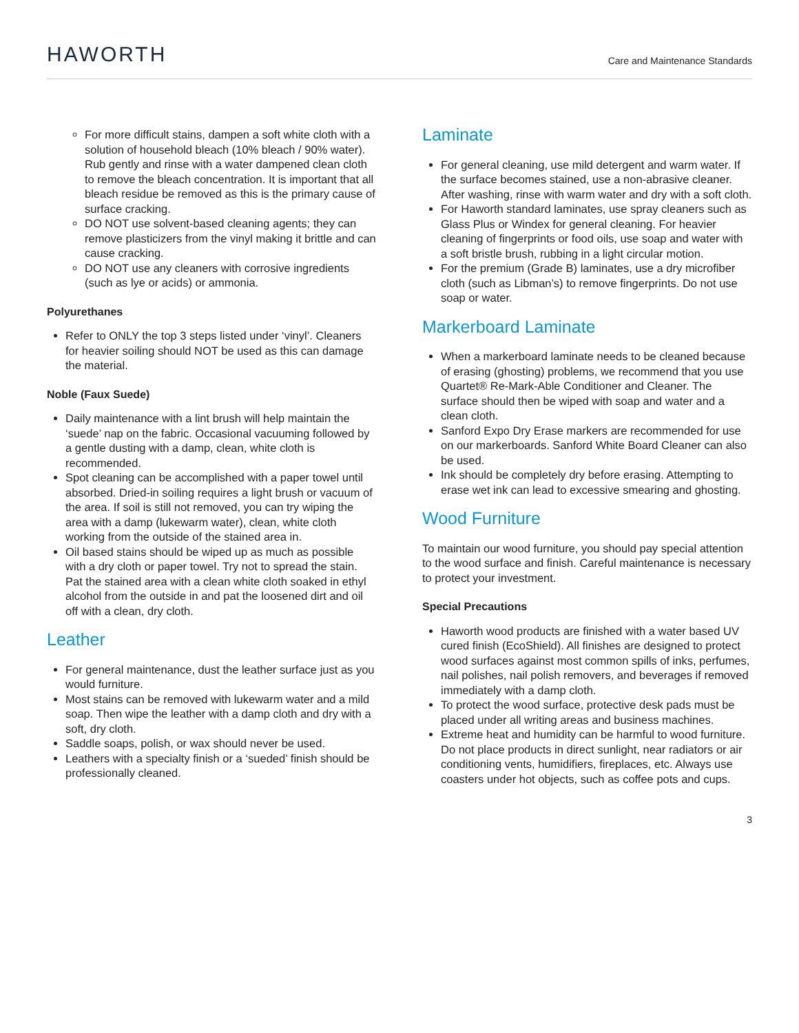HAWORTH
Care and Maintenance Standards
For more difficult stains, dampen a soft white cloth with a solution of household bleach (10% bleach / 90% water). Rub gently and rinse with a water dampened clean cloth to remove the bleach concentration. It is important that all bleach residue be removed as this is the primary cause of surface cracking.
DO NOT use solvent-based cleaning agents; they can remove plasticizers from the vinyl making it brittle and can cause cracking.
DO NOT use any cleaners with corrosive ingredients (such as lye or acids) or ammonia.
Polyurethanes
Refer to ONLY the top 3 steps listed under ‘vinyl’. Cleaners for heavier soiling should NOT be used as this can damage the material.
Noble (Faux Suede)
Daily maintenance with a lint brush will help maintain the ‘suede’ nap on the fabric. Occasional vacuuming followed by a gentle dusting with a damp, clean, white cloth is recommended.
Spot cleaning can be accomplished with a paper towel until absorbed. Dried-in soiling requires a light brush or vacuum of the area. If soil is still not removed, you can try wiping the area with a damp (lukewarm water), clean, white cloth working from the outside of the stained area in.
Oil based stains should be wiped up as much as possible with a dry cloth or paper towel. Try not to spread the stain. Pat the stained area with a clean white cloth soaked in ethyl alcohol from the outside in and pat the loosened dirt and oil off with a clean, dry cloth.
Leather
For general maintenance, dust the leather surface just as you would furniture.
Most stains can be removed with lukewarm water and a mild soap. Then wipe the leather with a damp cloth and dry with a soft, dry cloth.
Saddle soaps, polish, or wax should never be used.
Leathers with a specialty finish or a ‘sueded’ finish should be professionally cleaned.
Laminate
For general cleaning, use mild detergent and warm water. If the surface becomes stained, use a non-abrasive cleaner. After washing, rinse with warm water and dry with a soft cloth.
For Haworth standard laminates, use spray cleaners such as Glass Plus or Windex for general cleaning. For heavier cleaning of fingerprints or food oils, use soap and water with a soft bristle brush, rubbing in a light circular motion.
For the premium (Grade B) laminates, use a dry microfiber cloth (such as Libman’s) to remove fingerprints. Do not use soap or water.
Markerboard Laminate
When a markerboard laminate needs to be cleaned because of erasing (ghosting) problems, we recommend that you use Quartet® Re-Mark-Able Conditioner and Cleaner. The surface should then be wiped with soap and water and a clean cloth.
Sanford Expo Dry Erase markers are recommended for use on our markerboards. Sanford White Board Cleaner can also be used.
Ink should be completely dry before erasing. Attempting to erase wet ink can lead to excessive smearing and ghosting.
Wood Furniture
To maintain our wood furniture, you should pay special attention to the wood surface and finish. Careful maintenance is necessary to protect your investment.
Special Precautions
Haworth wood products are finished with a water based UV cured finish (EcoShield). All finishes are designed to protect wood surfaces against most common spills of inks, perfumes, nail polishes, nail polish removers, and beverages if removed immediately with a damp cloth.
To protect the wood surface, protective desk pads must be placed under all writing areas and business machines.
Extreme heat and humidity can be harmful to wood furniture. Do not place products in direct sunlight, near radiators or air conditioning vents, humidifiers, fireplaces, etc. Always use coasters under hot objects, such as coffee pots and cups.
3